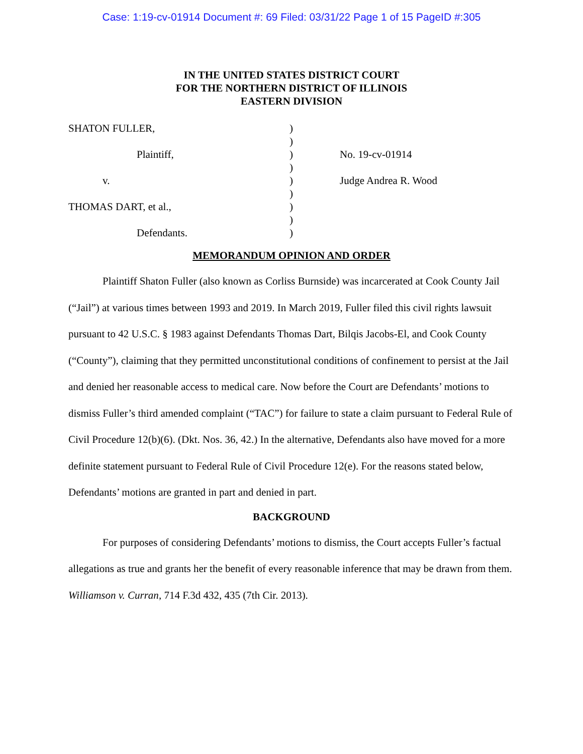Case: 1:19-cv-01914 Document #: 69 Filed: 03/31/22 Page 1 of 15 PageID #:305
IN THE UNITED STATES DISTRICT COURT
FOR THE NORTHERN DISTRICT OF ILLINOIS
EASTERN DIVISION
SHATON FULLER,
Plaintiff,
v.
THOMAS DART, et al.,
Defendants.
)
)
)
)
)
)
)
)
)
No. 19-cv-01914
Judge Andrea R. Wood
MEMORANDUM OPINION AND ORDER
Plaintiff Shaton Fuller (also known as Corliss Burnside) was incarcerated at Cook County Jail (“Jail”) at various times between 1993 and 2019. In March 2019, Fuller filed this civil rights lawsuit pursuant to 42 U.S.C. § 1983 against Defendants Thomas Dart, Bilqis Jacobs-El, and Cook County (“County”), claiming that they permitted unconstitutional conditions of confinement to persist at the Jail and denied her reasonable access to medical care. Now before the Court are Defendants’ motions to dismiss Fuller’s third amended complaint (“TAC”) for failure to state a claim pursuant to Federal Rule of Civil Procedure 12(b)(6). (Dkt. Nos. 36, 42.) In the alternative, Defendants also have moved for a more definite statement pursuant to Federal Rule of Civil Procedure 12(e). For the reasons stated below, Defendants’ motions are granted in part and denied in part.
BACKGROUND
For purposes of considering Defendants’ motions to dismiss, the Court accepts Fuller’s factual allegations as true and grants her the benefit of every reasonable inference that may be drawn from them. Williamson v. Curran, 714 F.3d 432, 435 (7th Cir. 2013).